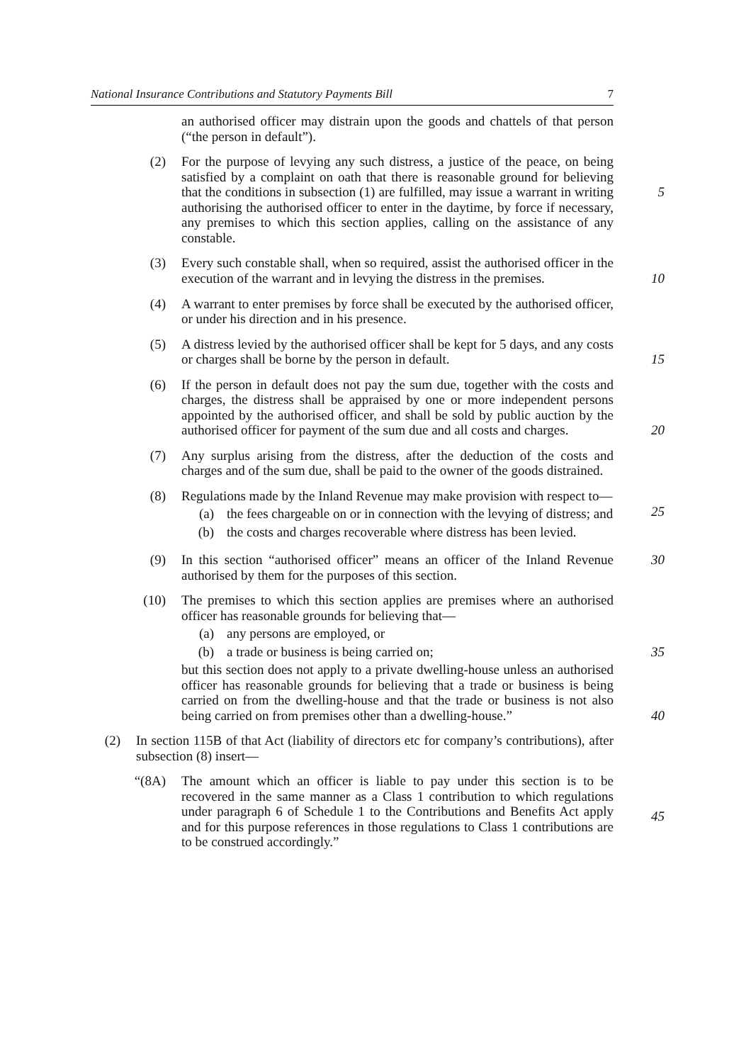National Insurance Contributions and Statutory Payments Bill 7
an authorised officer may distrain upon the goods and chattels of that person (“the person in default”).
(2) For the purpose of levying any such distress, a justice of the peace, on being satisfied by a complaint on oath that there is reasonable ground for believing that the conditions in subsection (1) are fulfilled, may issue a warrant in writing authorising the authorised officer to enter in the daytime, by force if necessary, any premises to which this section applies, calling on the assistance of any constable.
5
(3) Every such constable shall, when so required, assist the authorised officer in the execution of the warrant and in levying the distress in the premises.
10
(4) A warrant to enter premises by force shall be executed by the authorised officer, or under his direction and in his presence.
(5) A distress levied by the authorised officer shall be kept for 5 days, and any costs or charges shall be borne by the person in default.
15
(6) If the person in default does not pay the sum due, together with the costs and charges, the distress shall be appraised by one or more independent persons appointed by the authorised officer, and shall be sold by public auction by the authorised officer for payment of the sum due and all costs and charges.
20
(7) Any surplus arising from the distress, after the deduction of the costs and charges and of the sum due, shall be paid to the owner of the goods distrained.
(8) Regulations made by the Inland Revenue may make provision with respect to—
(a) the fees chargeable on or in connection with the levying of distress; and
(b) the costs and charges recoverable where distress has been levied.
25
(9) In this section “authorised officer” means an officer of the Inland Revenue authorised by them for the purposes of this section.
30
(10) The premises to which this section applies are premises where an authorised officer has reasonable grounds for believing that—
(a) any persons are employed, or
(b) a trade or business is being carried on; 35
but this section does not apply to a private dwelling-house unless an authorised officer has reasonable grounds for believing that a trade or business is being carried on from the dwelling-house and that the trade or business is not also being carried on from premises other than a dwelling-house.”
40
(2) In section 115B of that Act (liability of directors etc for company’s contributions), after subsection (8) insert—
“(8A) The amount which an officer is liable to pay under this section is to be recovered in the same manner as a Class 1 contribution to which regulations under paragraph 6 of Schedule 1 to the Contributions and Benefits Act apply and for this purpose references in those regulations to Class 1 contributions are to be construed accordingly.”
45